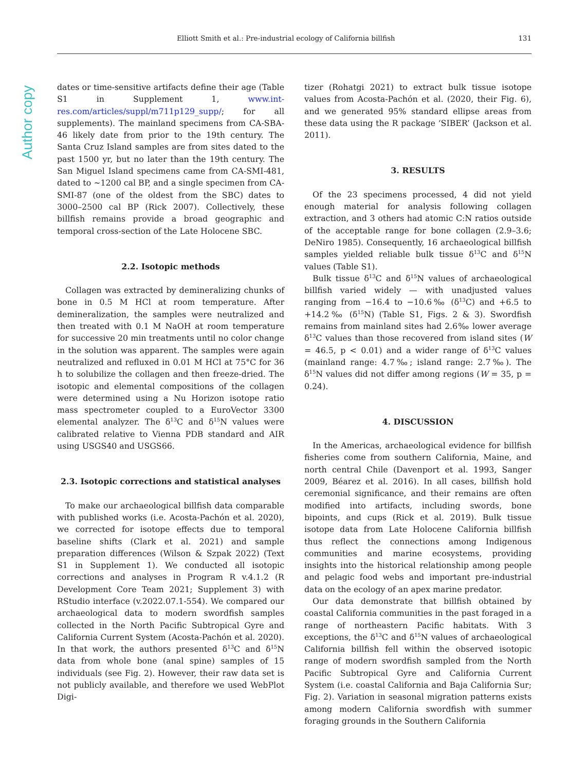Elliott Smith et al.: Pre-industrial ecology of California billfish 131
Author copy
dates or time-sensitive artifacts define their age (Table S1 in Supplement 1, www.int-res.com/articles/suppl/m711p129_supp/; for all supplements). The mainland specimens from CA-SBA-46 likely date from prior to the 19th century. The Santa Cruz Island samples are from sites dated to the past 1500 yr, but no later than the 19th century. The San Miguel Island specimens came from CA-SMI-481, dated to ~1200 cal BP, and a single specimen from CA-SMI-87 (one of the oldest from the SBC) dates to 3000–2500 cal BP (Rick 2007). Collectively, these billfish remains provide a broad geographic and temporal cross-section of the Late Holocene SBC.
2.2. Isotopic methods
Collagen was extracted by demineralizing chunks of bone in 0.5 M HCl at room temperature. After demineralization, the samples were neutralized and then treated with 0.1 M NaOH at room temperature for successive 20 min treatments until no color change in the solution was apparent. The samples were again neutralized and refluxed in 0.01 M HCl at 75°C for 36 h to solubilize the collagen and then freeze-dried. The isotopic and elemental compositions of the collagen were determined using a Nu Horizon isotope ratio mass spectrometer coupled to a EuroVector 3300 elemental analyzer. The δ<sup>13</sup>C and δ<sup>15</sup>N values were calibrated relative to Vienna PDB standard and AIR using USGS40 and USGS66.
2.3. Isotopic corrections and statistical analyses
To make our archaeological billfish data comparable with published works (i.e. Acosta-Pachón et al. 2020), we corrected for isotope effects due to temporal baseline shifts (Clark et al. 2021) and sample preparation differences (Wilson & Szpak 2022) (Text S1 in Supplement 1). We conducted all isotopic corrections and analyses in Program R v.4.1.2 (R Development Core Team 2021; Supplement 3) with RStudio interface (v.2022.07.1-554). We compared our archaeological data to modern swordfish samples collected in the North Pacific Subtropical Gyre and California Current System (Acosta-Pachón et al. 2020). In that work, the authors presented δ<sup>13</sup>C and δ<sup>15</sup>N data from whole bone (anal spine) samples of 15 individuals (see Fig. 2). However, their raw data set is not publicly available, and therefore we used WebPlot Digi-
tizer (Rohatgi 2021) to extract bulk tissue isotope values from Acosta-Pachón et al. (2020, their Fig. 6), and we generated 95% standard ellipse areas from these data using the R package ‘SIBER’ (Jackson et al. 2011).
3. RESULTS
Of the 23 specimens processed, 4 did not yield enough material for analysis following collagen extraction, and 3 others had atomic C:N ratios outside of the acceptable range for bone collagen (2.9–3.6; DeNiro 1985). Consequently, 16 archaeological billfish samples yielded reliable bulk tissue δ<sup>13</sup>C and δ<sup>15</sup>N values (Table S1).
Bulk tissue δ<sup>13</sup>C and δ<sup>15</sup>N values of archaeological billfish varied widely — with unadjusted values ranging from −16.4 to −10.6‰ (δ<sup>13</sup>C) and +6.5 to +14.2‰ (δ<sup>15</sup>N) (Table S1, Figs. 2 & 3). Swordfish remains from mainland sites had 2.6‰ lower average δ<sup>13</sup>C values than those recovered from island sites (W = 46.5, p < 0.01) and a wider range of δ<sup>13</sup>C values (mainland range: 4.7‰; island range: 2.7‰). The δ<sup>15</sup>N values did not differ among regions (W = 35, p = 0.24).
4. DISCUSSION
In the Americas, archaeological evidence for billfish fisheries come from southern California, Maine, and north central Chile (Davenport et al. 1993, Sanger 2009, Béarez et al. 2016). In all cases, billfish hold ceremonial significance, and their remains are often modified into artifacts, including swords, bone bipoints, and cups (Rick et al. 2019). Bulk tissue isotope data from Late Holocene California billfish thus reflect the connections among Indigenous communities and marine ecosystems, providing insights into the historical relationship among people and pelagic food webs and important pre-industrial data on the ecology of an apex marine predator.
Our data demonstrate that billfish obtained by coastal California communities in the past foraged in a range of northeastern Pacific habitats. With 3 exceptions, the δ<sup>13</sup>C and δ<sup>15</sup>N values of archaeological California billfish fell within the observed isotopic range of modern swordfish sampled from the North Pacific Subtropical Gyre and California Current System (i.e. coastal California and Baja California Sur; Fig. 2). Variation in seasonal migration patterns exists among modern California swordfish with summer foraging grounds in the Southern California